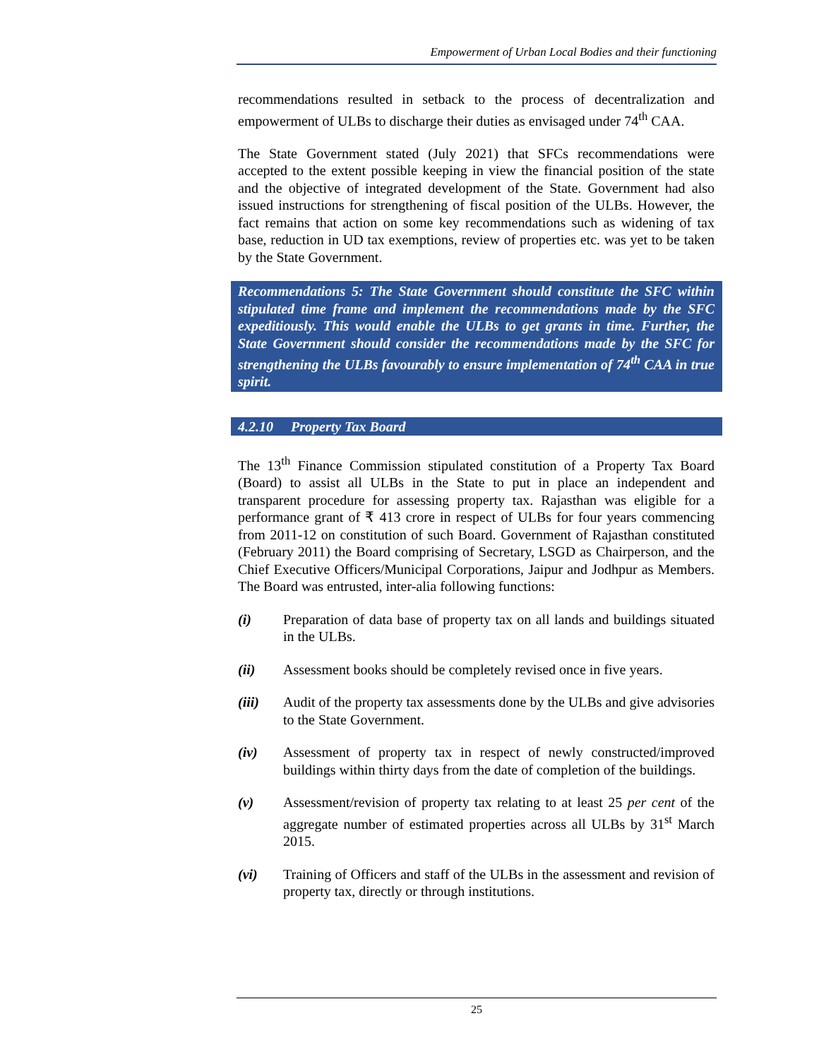Empowerment of Urban Local Bodies and their functioning
recommendations resulted in setback to the process of decentralization and empowerment of ULBs to discharge their duties as envisaged under 74<sup>th</sup> CAA.
The State Government stated (July 2021) that SFCs recommendations were accepted to the extent possible keeping in view the financial position of the state and the objective of integrated development of the State. Government had also issued instructions for strengthening of fiscal position of the ULBs. However, the fact remains that action on some key recommendations such as widening of tax base, reduction in UD tax exemptions, review of properties etc. was yet to be taken by the State Government.
Recommendations 5: The State Government should constitute the SFC within stipulated time frame and implement the recommendations made by the SFC expeditiously. This would enable the ULBs to get grants in time. Further, the State Government should consider the recommendations made by the SFC for strengthening the ULBs favourably to ensure implementation of 74<sup>th</sup> CAA in true spirit.
4.2.10 Property Tax Board
The 13<sup>th</sup> Finance Commission stipulated constitution of a Property Tax Board (Board) to assist all ULBs in the State to put in place an independent and transparent procedure for assessing property tax. Rajasthan was eligible for a performance grant of ₹ 413 crore in respect of ULBs for four years commencing from 2011-12 on constitution of such Board. Government of Rajasthan constituted (February 2011) the Board comprising of Secretary, LSGD as Chairperson, and the Chief Executive Officers/Municipal Corporations, Jaipur and Jodhpur as Members. The Board was entrusted, inter-alia following functions:
(i) Preparation of data base of property tax on all lands and buildings situated in the ULBs.
(ii) Assessment books should be completely revised once in five years.
(iii) Audit of the property tax assessments done by the ULBs and give advisories to the State Government.
(iv) Assessment of property tax in respect of newly constructed/improved buildings within thirty days from the date of completion of the buildings.
(v) Assessment/revision of property tax relating to at least 25 per cent of the aggregate number of estimated properties across all ULBs by 31<sup>st</sup> March 2015.
(vi) Training of Officers and staff of the ULBs in the assessment and revision of property tax, directly or through institutions.
25